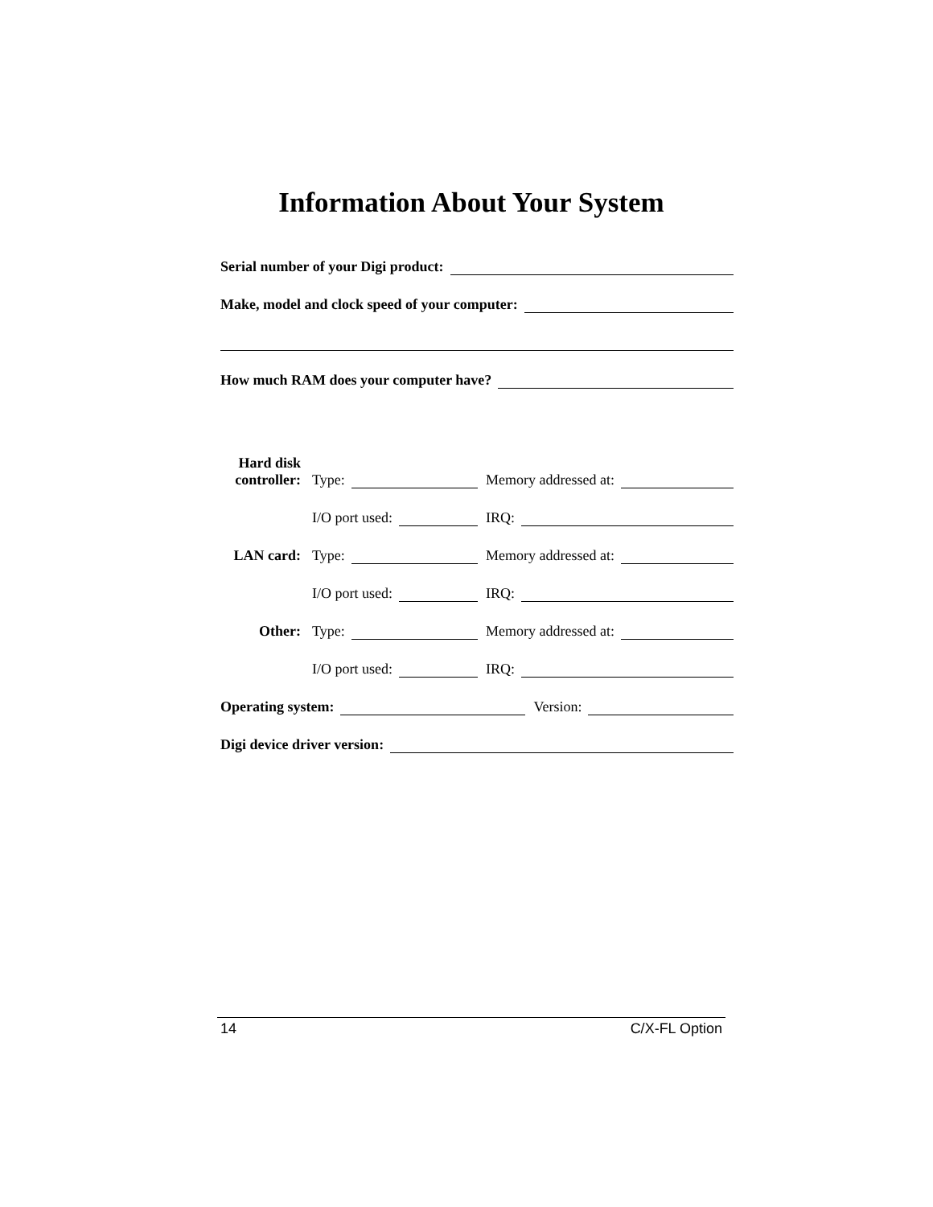Information About Your System
Serial number of your Digi product:
Make, model and clock speed of your computer:
How much RAM does your computer have?
Hard disk controller:
Type:
Memory addressed at:
I/O port used:
IRQ:
LAN card:
Type:
Memory addressed at:
I/O port used:
IRQ:
Other:
Type:
Memory addressed at:
I/O port used:
IRQ:
Operating system: Version:
Digi device driver version:
14 C/X-FL Option